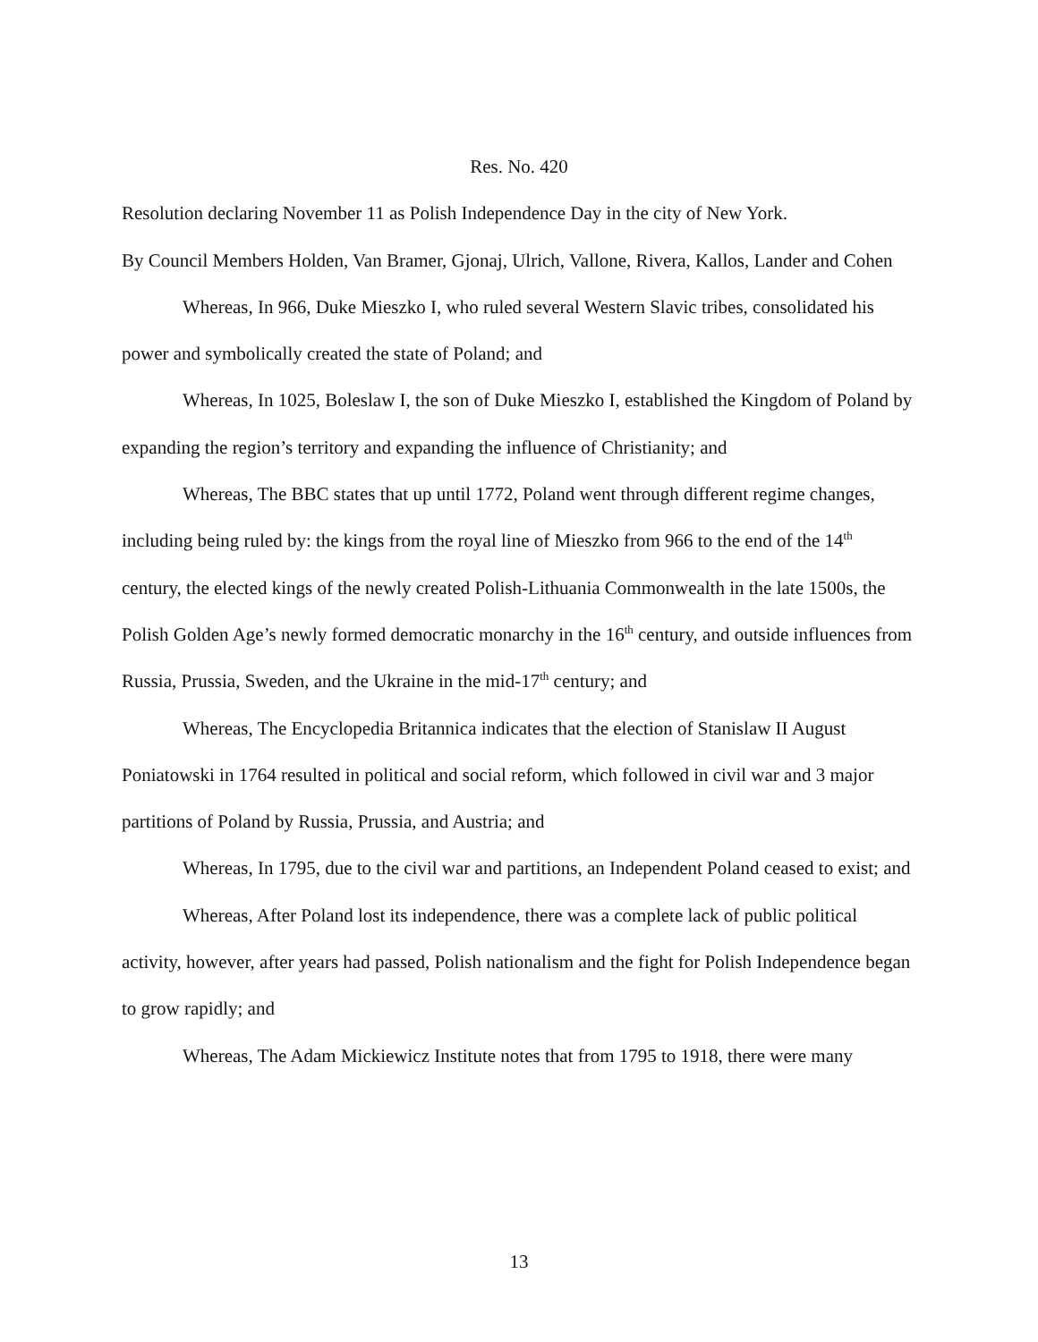Res. No. 420
Resolution declaring November 11 as Polish Independence Day in the city of New York.
By Council Members Holden, Van Bramer, Gjonaj, Ulrich, Vallone, Rivera, Kallos, Lander and Cohen
Whereas, In 966, Duke Mieszko I, who ruled several Western Slavic tribes, consolidated his power and symbolically created the state of Poland; and
Whereas, In 1025, Boleslaw I, the son of Duke Mieszko I, established the Kingdom of Poland by expanding the region’s territory and expanding the influence of Christianity; and
Whereas, The BBC states that up until 1772, Poland went through different regime changes, including being ruled by: the kings from the royal line of Mieszko from 966 to the end of the 14<sup>th</sup> century, the elected kings of the newly created Polish-Lithuania Commonwealth in the late 1500s, the Polish Golden Age’s newly formed democratic monarchy in the 16<sup>th</sup> century, and outside influences from Russia, Prussia, Sweden, and the Ukraine in the mid-17<sup>th</sup> century; and
Whereas, The Encyclopedia Britannica indicates that the election of Stanislaw II August Poniatowski in 1764 resulted in political and social reform, which followed in civil war and 3 major partitions of Poland by Russia, Prussia, and Austria; and
Whereas, In 1795, due to the civil war and partitions, an Independent Poland ceased to exist; and
Whereas, After Poland lost its independence, there was a complete lack of public political activity, however, after years had passed, Polish nationalism and the fight for Polish Independence began to grow rapidly; and
Whereas, The Adam Mickiewicz Institute notes that from 1795 to 1918, there were many
13